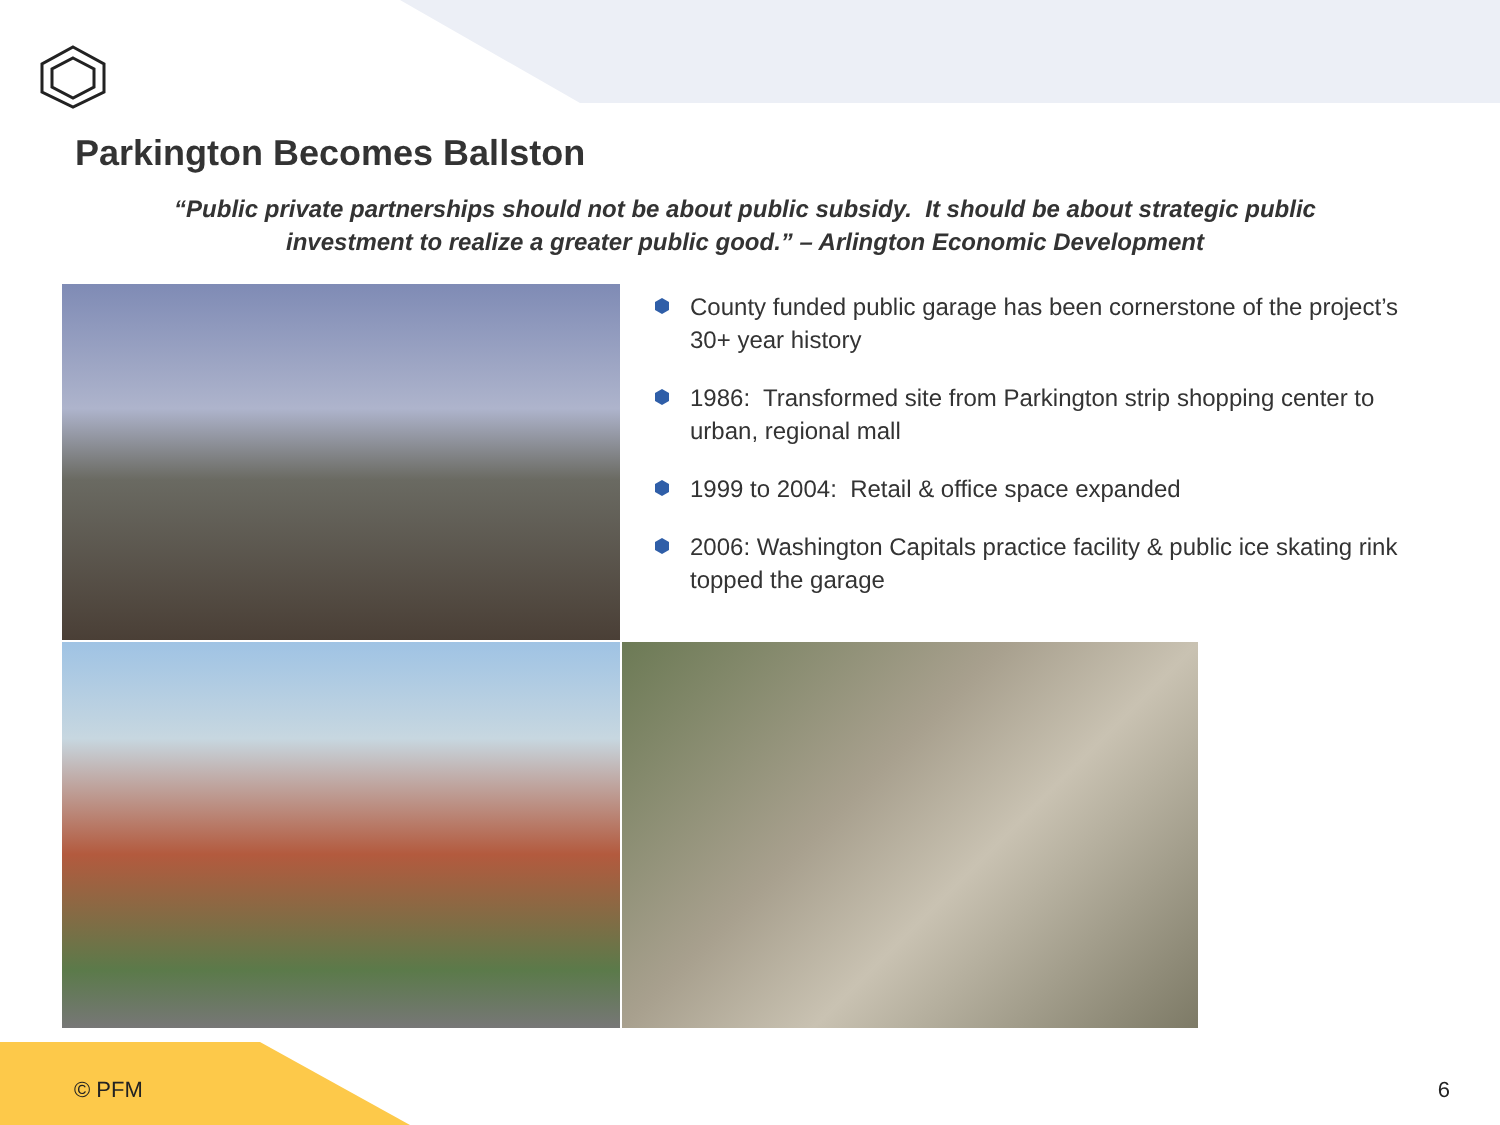Parkington Becomes Ballston
“Public private partnerships should not be about public subsidy. It should be about strategic public investment to realize a greater public good.” – Arlington Economic Development
County funded public garage has been cornerstone of the project’s 30+ year history
1986: Transformed site from Parkington strip shopping center to urban, regional mall
1999 to 2004: Retail & office space expanded
2006: Washington Capitals practice facility & public ice skating rink topped the garage
© PFM 6